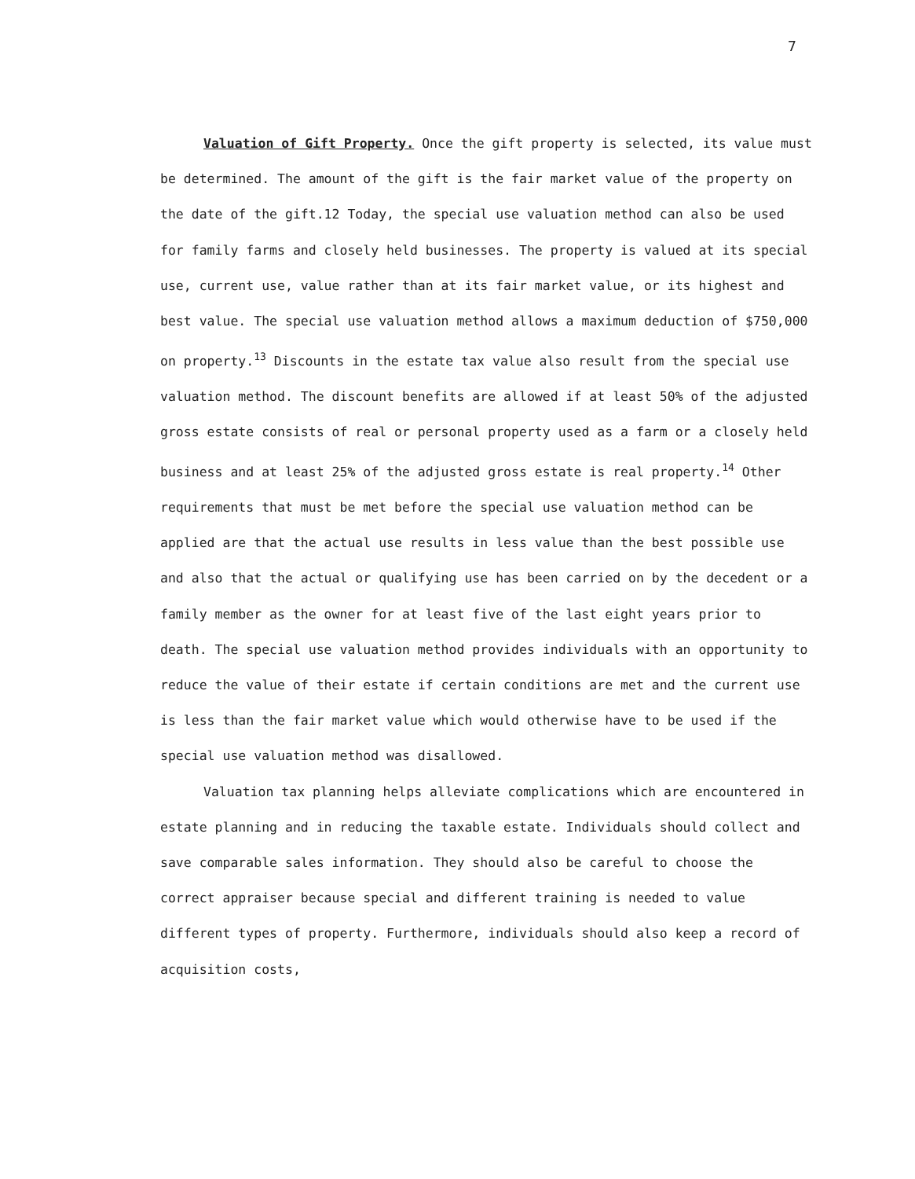7
Valuation of Gift Property. Once the gift property is selected, its value must be determined. The amount of the gift is the fair market value of the property on the date of the gift.12 Today, the special use valuation method can also be used for family farms and closely held businesses. The property is valued at its special use, current use, value rather than at its fair market value, or its highest and best value. The special use valuation method allows a maximum deduction of $750,000 on property.<sup>13</sup> Discounts in the estate tax value also result from the special use valuation method. The discount benefits are allowed if at least 50% of the adjusted gross estate consists of real or personal property used as a farm or a closely held business and at least 25% of the adjusted gross estate is real property.<sup>14</sup> Other requirements that must be met before the special use valuation method can be applied are that the actual use results in less value than the best possible use and also that the actual or qualifying use has been carried on by the decedent or a family member as the owner for at least five of the last eight years prior to death. The special use valuation method provides individuals with an opportunity to reduce the value of their estate if certain conditions are met and the current use is less than the fair market value which would otherwise have to be used if the special use valuation method was disallowed.
Valuation tax planning helps alleviate complications which are encountered in estate planning and in reducing the taxable estate. Individuals should collect and save comparable sales information. They should also be careful to choose the correct appraiser because special and different training is needed to value different types of property. Furthermore, individuals should also keep a record of acquisition costs,